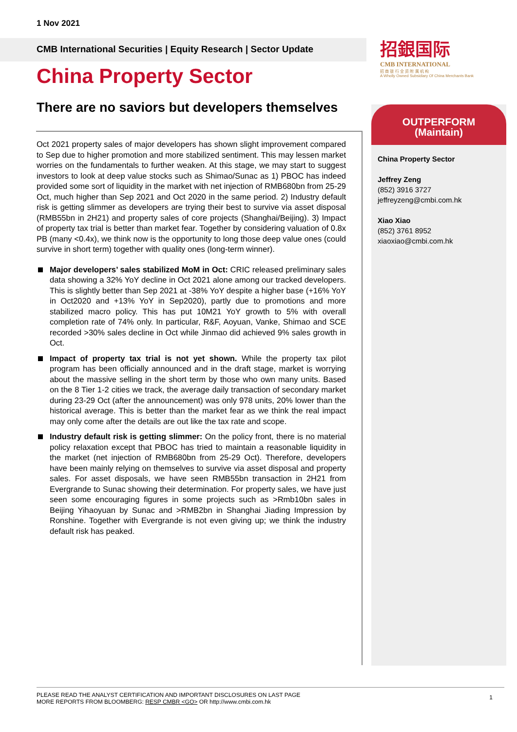1 Nov 2021
CMB International Securities | Equity Research | Sector Update
China Property Sector
招銀国际
CMB INTERNATIONAL
招 商 银 行 全 资 附 属 机 构
A Wholly Owned Subsidiary Of China Merchants Bank
There are no saviors but developers themselves
Oct 2021 property sales of major developers has shown slight improvement compared to Sep due to higher promotion and more stabilized sentiment. This may lessen market worries on the fundamentals to further weaken. At this stage, we may start to suggest investors to look at deep value stocks such as Shimao/Sunac as 1) PBOC has indeed provided some sort of liquidity in the market with net injection of RMB680bn from 25-29 Oct, much higher than Sep 2021 and Oct 2020 in the same period. 2) Industry default risk is getting slimmer as developers are trying their best to survive via asset disposal (RMB55bn in 2H21) and property sales of core projects (Shanghai/Beijing). 3) Impact of property tax trial is better than market fear. Together by considering valuation of 0.8x PB (many <0.4x), we think now is the opportunity to long those deep value ones (could survive in short term) together with quality ones (long-term winner).
Major developers’ sales stabilized MoM in Oct: CRIC released preliminary sales data showing a 32% YoY decline in Oct 2021 alone among our tracked developers. This is slightly better than Sep 2021 at -38% YoY despite a higher base (+16% YoY in Oct2020 and +13% YoY in Sep2020), partly due to promotions and more stabilized macro policy. This has put 10M21 YoY growth to 5% with overall completion rate of 74% only. In particular, R&F, Aoyuan, Vanke, Shimao and SCE recorded >30% sales decline in Oct while Jinmao did achieved 9% sales growth in Oct.
Impact of property tax trial is not yet shown. While the property tax pilot program has been officially announced and in the draft stage, market is worrying about the massive selling in the short term by those who own many units. Based on the 8 Tier 1-2 cities we track, the average daily transaction of secondary market during 23-29 Oct (after the announcement) was only 978 units, 20% lower than the historical average. This is better than the market fear as we think the real impact may only come after the details are out like the tax rate and scope.
Industry default risk is getting slimmer: On the policy front, there is no material policy relaxation except that PBOC has tried to maintain a reasonable liquidity in the market (net injection of RMB680bn from 25-29 Oct). Therefore, developers have been mainly relying on themselves to survive via asset disposal and property sales. For asset disposals, we have seen RMB55bn transaction in 2H21 from Evergrande to Sunac showing their determination. For property sales, we have just seen some encouraging figures in some projects such as >Rmb10bn sales in Beijing Yihaoyuan by Sunac and >RMB2bn in Shanghai Jiading Impression by Ronshine. Together with Evergrande is not even giving up; we think the industry default risk has peaked.
OUTPERFORM
(Maintain)
China Property Sector
Jeffrey Zeng
(852) 3916 3727
jeffreyzeng@cmbi.com.hk
Xiao Xiao
(852) 3761 8952
xiaoxiao@cmbi.com.hk
PLEASE READ THE ANALYST CERTIFICATION AND IMPORTANT DISCLOSURES ON LAST PAGE
MORE REPORTS FROM BLOOMBERG: RESP CMBR <GO> OR http://www.cmbi.com.hk
1